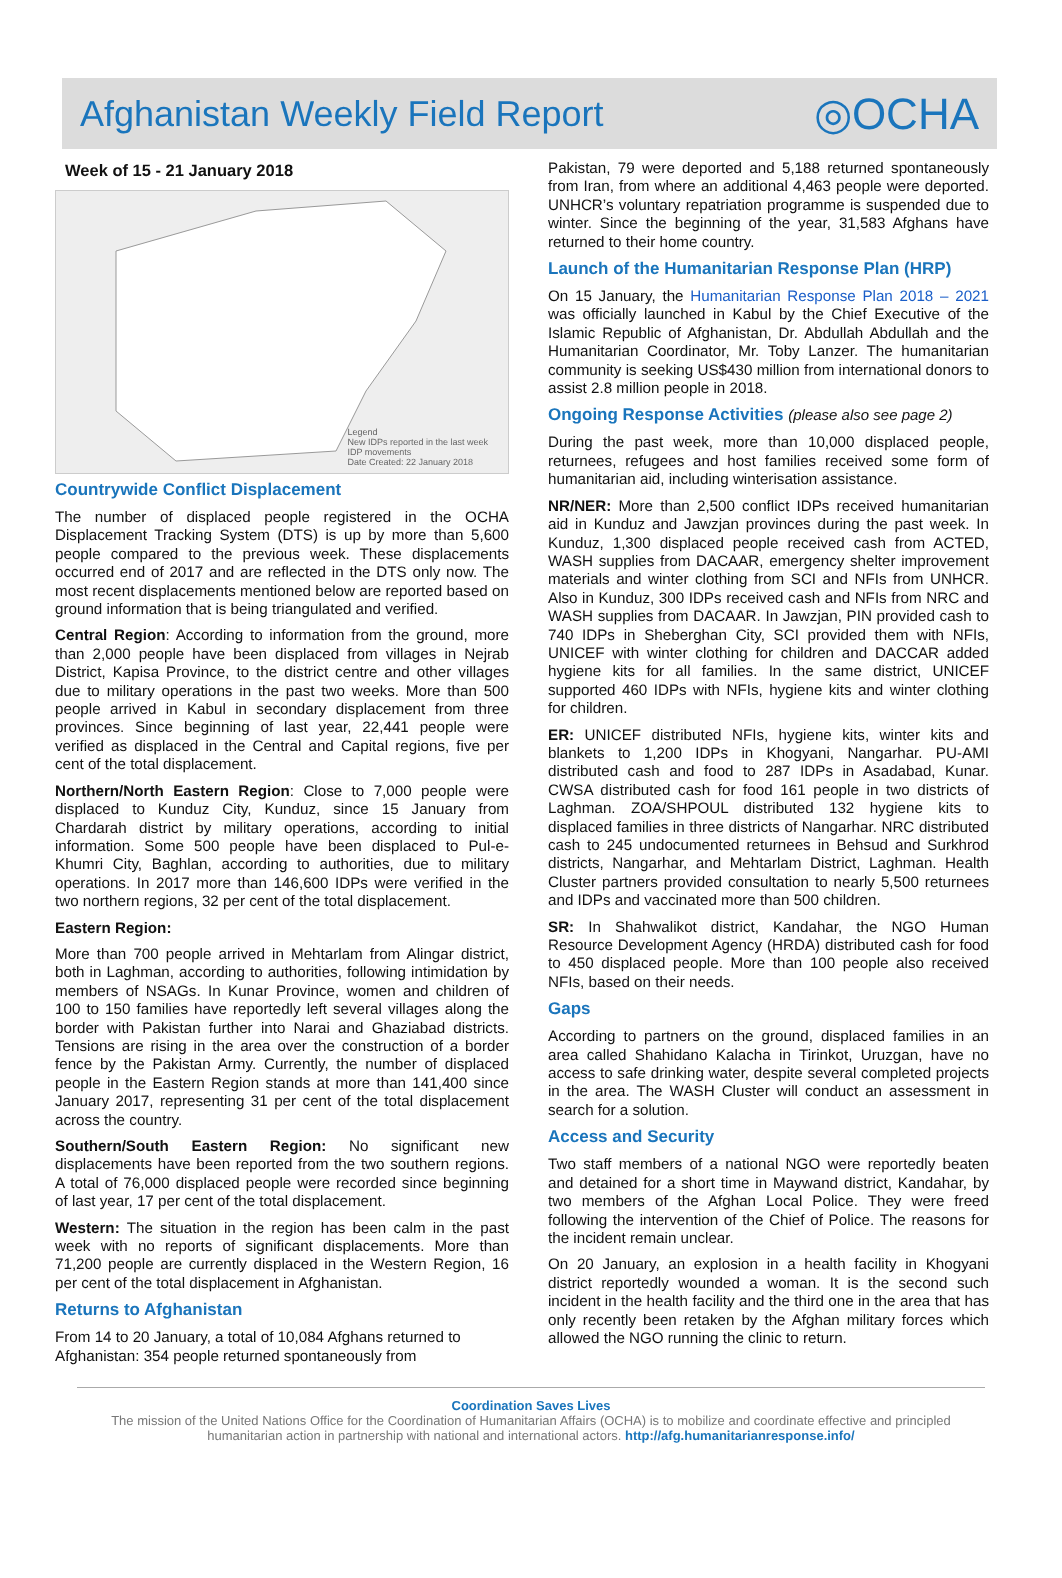Afghanistan Weekly Field Report
◎OCHA
Week of 15 - 21 January 2018
Legend
New IDPs reported in the last week
IDP movements
Date Created: 22 January 2018
Countrywide Conflict Displacement
The number of displaced people registered in the OCHA Displacement Tracking System (DTS) is up by more than 5,600 people compared to the previous week. These displacements occurred end of 2017 and are reflected in the DTS only now. The most recent displacements mentioned below are reported based on ground information that is being triangulated and verified.
Central Region: According to information from the ground, more than 2,000 people have been displaced from villages in Nejrab District, Kapisa Province, to the district centre and other villages due to military operations in the past two weeks. More than 500 people arrived in Kabul in secondary displacement from three provinces. Since beginning of last year, 22,441 people were verified as displaced in the Central and Capital regions, five per cent of the total displacement.
Northern/North Eastern Region: Close to 7,000 people were displaced to Kunduz City, Kunduz, since 15 January from Chardarah district by military operations, according to initial information. Some 500 people have been displaced to Pul-e-Khumri City, Baghlan, according to authorities, due to military operations. In 2017 more than 146,600 IDPs were verified in the two northern regions, 32 per cent of the total displacement.
Eastern Region:
More than 700 people arrived in Mehtarlam from Alingar district, both in Laghman, according to authorities, following intimidation by members of NSAGs. In Kunar Province, women and children of 100 to 150 families have reportedly left several villages along the border with Pakistan further into Narai and Ghaziabad districts. Tensions are rising in the area over the construction of a border fence by the Pakistan Army. Currently, the number of displaced people in the Eastern Region stands at more than 141,400 since January 2017, representing 31 per cent of the total displacement across the country.
Southern/South Eastern Region: No significant new displacements have been reported from the two southern regions. A total of 76,000 displaced people were recorded since beginning of last year, 17 per cent of the total displacement.
Western: The situation in the region has been calm in the past week with no reports of significant displacements. More than 71,200 people are currently displaced in the Western Region, 16 per cent of the total displacement in Afghanistan.
Returns to Afghanistan
From 14 to 20 January, a total of 10,084 Afghans returned to Afghanistan: 354 people returned spontaneously from
Pakistan, 79 were deported and 5,188 returned spontaneously from Iran, from where an additional 4,463 people were deported. UNHCR’s voluntary repatriation programme is suspended due to winter. Since the beginning of the year, 31,583 Afghans have returned to their home country.
Launch of the Humanitarian Response Plan (HRP)
On 15 January, the Humanitarian Response Plan 2018 – 2021 was officially launched in Kabul by the Chief Executive of the Islamic Republic of Afghanistan, Dr. Abdullah Abdullah and the Humanitarian Coordinator, Mr. Toby Lanzer. The humanitarian community is seeking US$430 million from international donors to assist 2.8 million people in 2018.
Ongoing Response Activities (please also see page 2)
During the past week, more than 10,000 displaced people, returnees, refugees and host families received some form of humanitarian aid, including winterisation assistance.
NR/NER: More than 2,500 conflict IDPs received humanitarian aid in Kunduz and Jawzjan provinces during the past week. In Kunduz, 1,300 displaced people received cash from ACTED, WASH supplies from DACAAR, emergency shelter improvement materials and winter clothing from SCI and NFIs from UNHCR. Also in Kunduz, 300 IDPs received cash and NFIs from NRC and WASH supplies from DACAAR. In Jawzjan, PIN provided cash to 740 IDPs in Sheberghan City, SCI provided them with NFIs, UNICEF with winter clothing for children and DACCAR added hygiene kits for all families. In the same district, UNICEF supported 460 IDPs with NFIs, hygiene kits and winter clothing for children.
ER: UNICEF distributed NFIs, hygiene kits, winter kits and blankets to 1,200 IDPs in Khogyani, Nangarhar. PU-AMI distributed cash and food to 287 IDPs in Asadabad, Kunar. CWSA distributed cash for food 161 people in two districts of Laghman. ZOA/SHPOUL distributed 132 hygiene kits to displaced families in three districts of Nangarhar. NRC distributed cash to 245 undocumented returnees in Behsud and Surkhrod districts, Nangarhar, and Mehtarlam District, Laghman. Health Cluster partners provided consultation to nearly 5,500 returnees and IDPs and vaccinated more than 500 children.
SR: In Shahwalikot district, Kandahar, the NGO Human Resource Development Agency (HRDA) distributed cash for food to 450 displaced people. More than 100 people also received NFIs, based on their needs.
Gaps
According to partners on the ground, displaced families in an area called Shahidano Kalacha in Tirinkot, Uruzgan, have no access to safe drinking water, despite several completed projects in the area. The WASH Cluster will conduct an assessment in search for a solution.
Access and Security
Two staff members of a national NGO were reportedly beaten and detained for a short time in Maywand district, Kandahar, by two members of the Afghan Local Police. They were freed following the intervention of the Chief of Police. The reasons for the incident remain unclear.
On 20 January, an explosion in a health facility in Khogyani district reportedly wounded a woman. It is the second such incident in the health facility and the third one in the area that has only recently been retaken by the Afghan military forces which allowed the NGO running the clinic to return.
Coordination Saves Lives
The mission of the United Nations Office for the Coordination of Humanitarian Affairs (OCHA) is to mobilize and coordinate effective and principled humanitarian action in partnership with national and international actors. http://afg.humanitarianresponse.info/